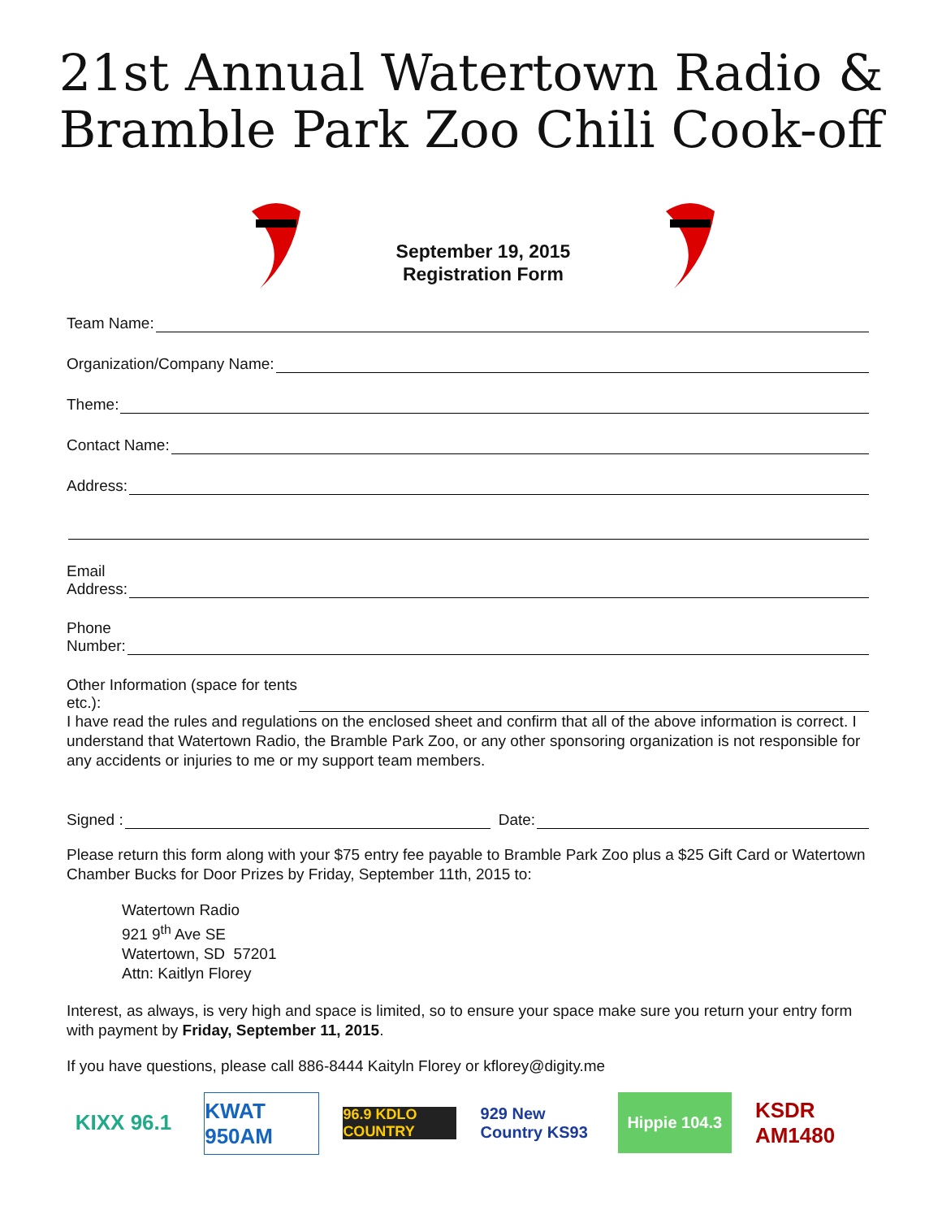21st Annual Watertown Radio &
Bramble Park Zoo Chili Cook-off
September 19, 2015
Registration Form
Team Name:
Organization/Company Name:
Theme:
Contact Name:
Address:
Email
Address:
Phone
Number:
Other Information (space for tents
etc.):
I have read the rules and regulations on the enclosed sheet and confirm that all of the above information is correct. I understand that Watertown Radio, the Bramble Park Zoo, or any other sponsoring organization is not responsible for any accidents or injuries to me or my support team members.
Signed : Date:
Please return this form along with your $75 entry fee payable to Bramble Park Zoo plus a $25 Gift Card or Watertown Chamber Bucks for Door Prizes by Friday, September 11th, 2015 to:
Watertown Radio
921 9<sup>th</sup> Ave SE
Watertown, SD 57201
Attn: Kaitlyn Florey
Interest, as always, is very high and space is limited, so to ensure your space make sure you return your entry form with payment by Friday, September 11, 2015.
If you have questions, please call 886-8444 Kaityln Florey or kflorey@digity.me
KIXX 96.1
KWAT 950AM
96.9 KDLO COUNTRY
929 New Country KS93
Hippie 104.3
KSDR AM1480